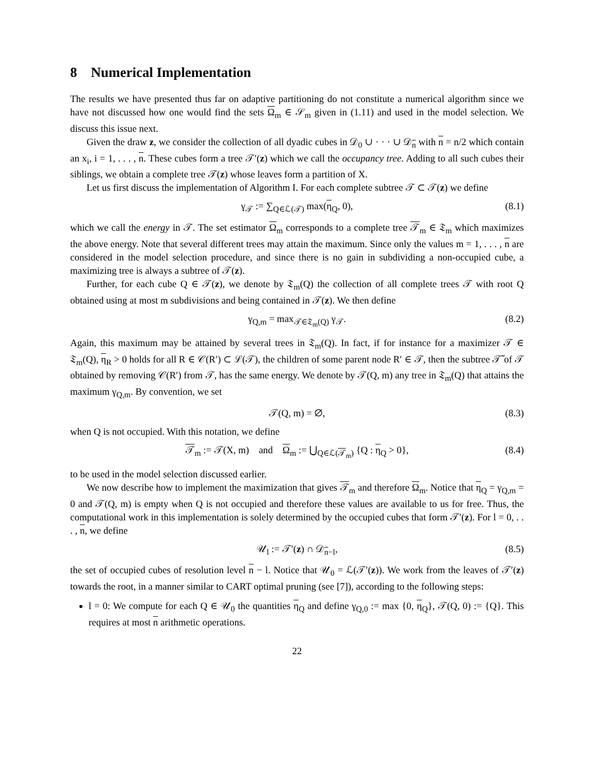8 Numerical Implementation
The results we have presented thus far on adaptive partitioning do not constitute a numerical algorithm since we have not discussed how one would find the sets Ω<sub>m</sub> ∈ 𝒮<sub>m</sub> given in (1.11) and used in the model selection. We discuss this issue next.
Given the draw z, we consider the collection of all dyadic cubes in 𝒟<sub>0</sub> ∪ · · · ∪ 𝒟<sub>n</sub> with n = n/2 which contain an x<sub>i</sub>, i = 1, . . . , n. These cubes form a tree 𝒯′(z) which we call the occupancy tree. Adding to all such cubes their siblings, we obtain a complete tree 𝒯(z) whose leaves form a partition of X.
Let us first discuss the implementation of Algorithm I. For each complete subtree 𝒯 ⊂ 𝒯(z) we define
γ<sub>𝒯</sub> := ∑<sub>Q∈ℒ(𝒯)</sub> max(η<sub>Q</sub>, 0), (8.1)
which we call the energy in 𝒯. The set estimator Ω<sub>m</sub> corresponds to a complete tree 𝒯<sub>m</sub> ∈ 𝔗<sub>m</sub> which maximizes the above energy. Note that several different trees may attain the maximum. Since only the values m = 1, . . . , n are considered in the model selection procedure, and since there is no gain in subdividing a non-occupied cube, a maximizing tree is always a subtree of 𝒯(z).
Further, for each cube Q ∈ 𝒯(z), we denote by 𝔗<sub>m</sub>(Q) the collection of all complete trees 𝒯 with root Q obtained using at most m subdivisions and being contained in 𝒯(z). We then define
γ<sub>Q,m</sub> = max<sub>𝒯∈𝔗<sub>m</sub>(Q)</sub> γ<sub>𝒯</sub>. (8.2)
Again, this maximum may be attained by several trees in 𝔗<sub>m</sub>(Q). In fact, if for instance for a maximizer 𝒯 ∈ 𝔗<sub>m</sub>(Q), η<sub>R</sub> > 0 holds for all R ∈ 𝒞(R′) ⊂ ℒ(𝒯), the children of some parent node R′ ∈ 𝒯, then the subtree 𝒯̃ of 𝒯 obtained by removing 𝒞(R′) from 𝒯, has the same energy. We denote by 𝒯(Q, m) any tree in 𝔗<sub>m</sub>(Q) that attains the maximum γ<sub>Q,m</sub>. By convention, we set
𝒯(Q, m) = ∅, (8.3)
when Q is not occupied. With this notation, we define
𝒯<sub>m</sub> := 𝒯(X, m) and Ω<sub>m</sub> := ⋃<sub>Q∈ℒ(𝒯<sub>m</sub>)</sub> {Q : η<sub>Q</sub> > 0}, (8.4)
to be used in the model selection discussed earlier.
We now describe how to implement the maximization that gives 𝒯<sub>m</sub> and therefore Ω<sub>m</sub>. Notice that η<sub>Q</sub> = γ<sub>Q,m</sub> = 0 and 𝒯(Q, m) is empty when Q is not occupied and therefore these values are available to us for free. Thus, the computational work in this implementation is solely determined by the occupied cubes that form 𝒯′(z). For l = 0, . . . , n, we define
𝒰<sub>l</sub> := 𝒯′(z) ∩ 𝒟<sub>n−l</sub>, (8.5)
the set of occupied cubes of resolution level n − l. Notice that 𝒰<sub>0</sub> = ℒ(𝒯′(z)). We work from the leaves of 𝒯′(z) towards the root, in a manner similar to CART optimal pruning (see [7]), according to the following steps:
l = 0: We compute for each Q ∈ 𝒰<sub>0</sub> the quantities η<sub>Q</sub> and define γ<sub>Q,0</sub> := max {0, η<sub>Q</sub>}, 𝒯(Q, 0) := {Q}. This requires at most n arithmetic operations.
22